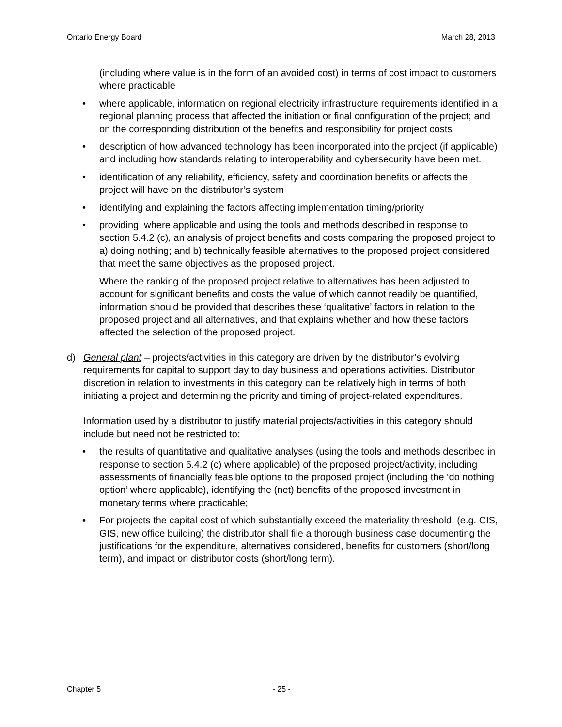Ontario Energy Board March 28, 2013
(including where value is in the form of an avoided cost) in terms of cost impact to customers where practicable
• where applicable, information on regional electricity infrastructure requirements identified in a regional planning process that affected the initiation or final configuration of the project; and on the corresponding distribution of the benefits and responsibility for project costs
• description of how advanced technology has been incorporated into the project (if applicable) and including how standards relating to interoperability and cybersecurity have been met.
• identification of any reliability, efficiency, safety and coordination benefits or affects the project will have on the distributor’s system
• identifying and explaining the factors affecting implementation timing/priority
• providing, where applicable and using the tools and methods described in response to section 5.4.2 (c), an analysis of project benefits and costs comparing the proposed project to a) doing nothing; and b) technically feasible alternatives to the proposed project considered that meet the same objectives as the proposed project.
Where the ranking of the proposed project relative to alternatives has been adjusted to account for significant benefits and costs the value of which cannot readily be quantified, information should be provided that describes these ‘qualitative’ factors in relation to the proposed project and all alternatives, and that explains whether and how these factors affected the selection of the proposed project.
d) General plant – projects/activities in this category are driven by the distributor’s evolving requirements for capital to support day to day business and operations activities. Distributor discretion in relation to investments in this category can be relatively high in terms of both initiating a project and determining the priority and timing of project-related expenditures.
Information used by a distributor to justify material projects/activities in this category should include but need not be restricted to:
• the results of quantitative and qualitative analyses (using the tools and methods described in response to section 5.4.2 (c) where applicable) of the proposed project/activity, including assessments of financially feasible options to the proposed project (including the ‘do nothing option’ where applicable), identifying the (net) benefits of the proposed investment in monetary terms where practicable;
• For projects the capital cost of which substantially exceed the materiality threshold, (e.g. CIS, GIS, new office building) the distributor shall file a thorough business case documenting the justifications for the expenditure, alternatives considered, benefits for customers (short/long term), and impact on distributor costs (short/long term).
Chapter 5 - 25 -